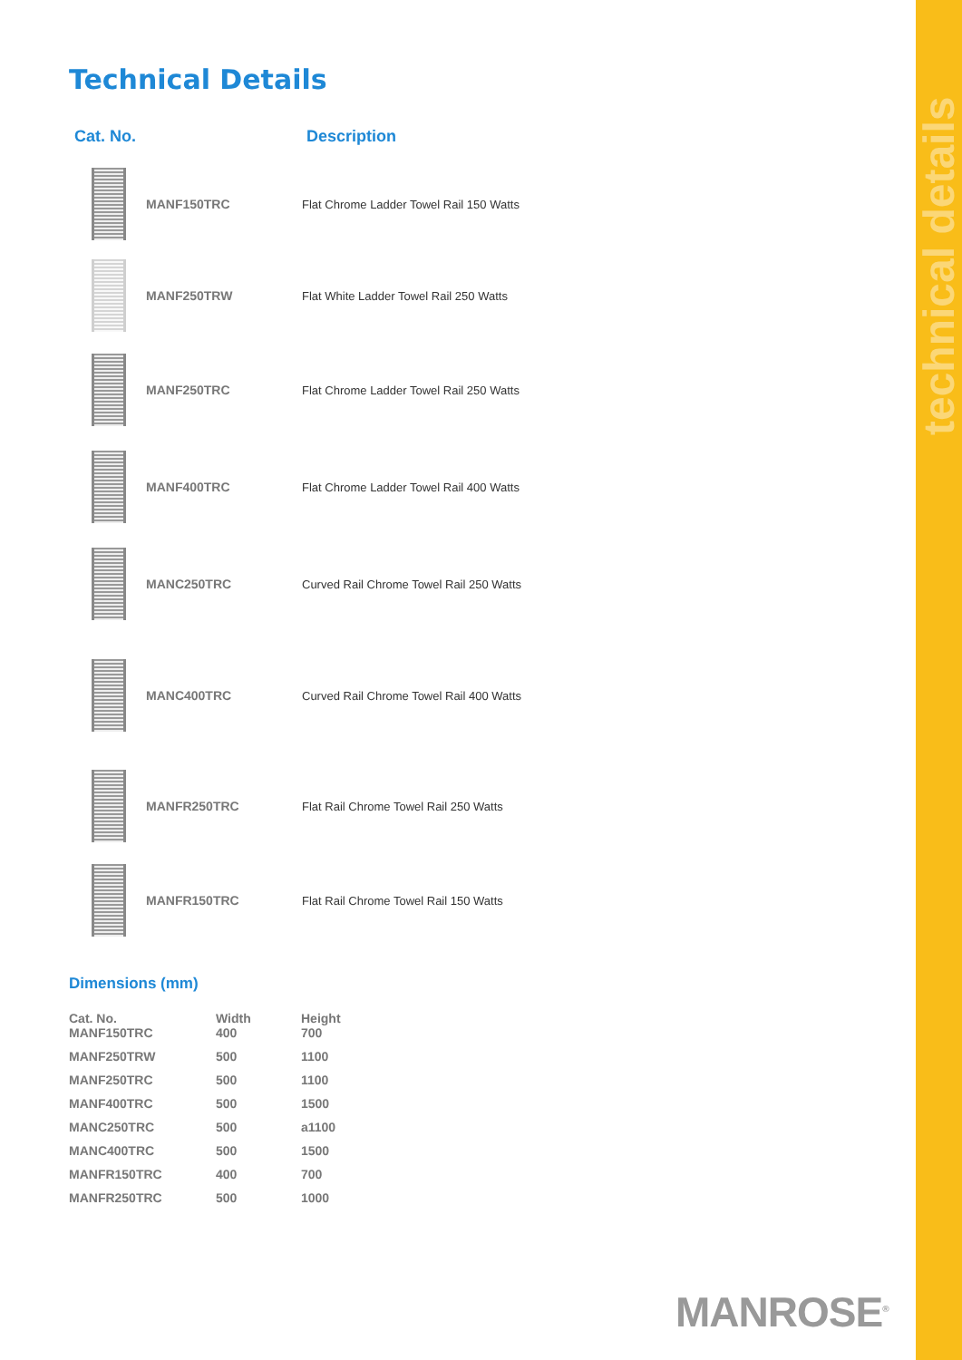technical details
Technical Details
| Cat. No. | | Description |
| --- | --- | --- |
| | MANF150TRC | Flat Chrome Ladder Towel Rail 150 Watts |
| | MANF250TRW | Flat White Ladder Towel Rail 250 Watts |
| | MANF250TRC | Flat Chrome Ladder Towel Rail 250 Watts |
| | MANF400TRC | Flat Chrome Ladder Towel Rail 400 Watts |
| | MANC250TRC | Curved Rail Chrome Towel Rail 250 Watts |
| | MANC400TRC | Curved Rail Chrome Towel Rail 400 Watts |
| | MANFR250TRC | Flat Rail Chrome Towel Rail 250 Watts |
| | MANFR150TRC | Flat Rail Chrome Towel Rail 150 Watts |
Dimensions (mm)
| Cat. No. | Width | Height |
| --- | --- | --- |
| MANF150TRC | 400 | 700 |
| MANF250TRW | 500 | 1100 |
| MANF250TRC | 500 | 1100 |
| MANF400TRC | 500 | 1500 |
| MANC250TRC | 500 | a1100 |
| MANC400TRC | 500 | 1500 |
| MANFR150TRC | 400 | 700 |
| MANFR250TRC | 500 | 1000 |
MANROSE<sup>®</sup>